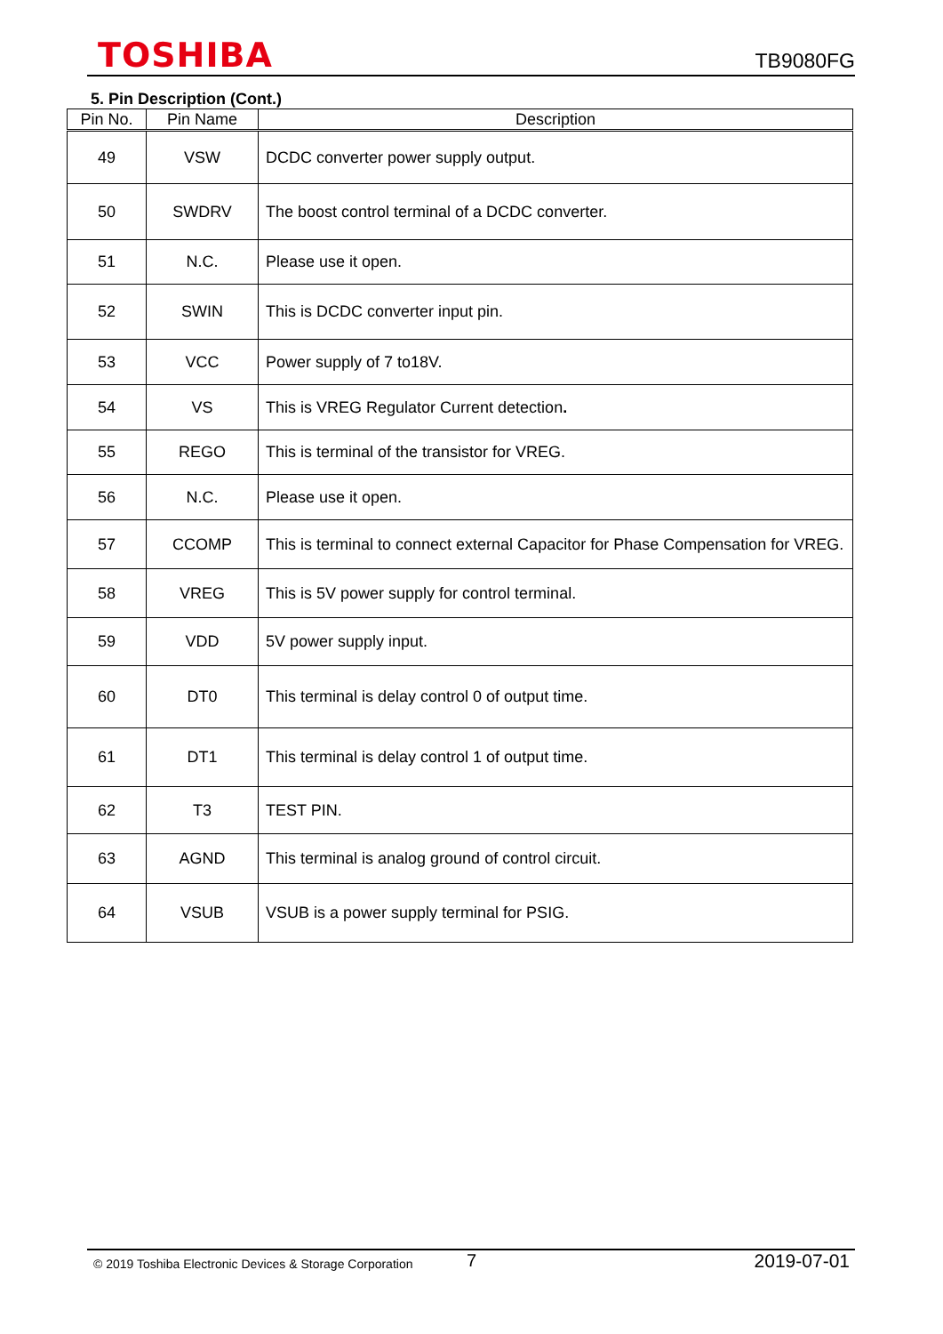TOSHIBA
TB9080FG
5. Pin Description (Cont.)
| Pin No. | Pin Name | Description |
| --- | --- | --- |
| 49 | VSW | DCDC converter power supply output. |
| 50 | SWDRV | The boost control terminal of a DCDC converter. |
| 51 | N.C. | Please use it open. |
| 52 | SWIN | This is DCDC converter input pin. |
| 53 | VCC | Power supply of 7 to18V. |
| 54 | VS | This is VREG Regulator Current detection . |
| 55 | REGO | This is terminal of the transistor for VREG. |
| 56 | N.C. | Please use it open. |
| 57 | CCOMP | This is terminal to connect external Capacitor for Phase Compensation for VREG. |
| 58 | VREG | This is 5V power supply for control terminal. |
| 59 | VDD | 5V power supply input. |
| 60 | DT0 | This terminal is delay control 0 of output time. |
| 61 | DT1 | This terminal is delay control 1 of output time. |
| 62 | T3 | TEST PIN. |
| 63 | AGND | This terminal is analog ground of control circuit. |
| 64 | VSUB | VSUB is a power supply terminal for PSIG. |
© 2019 Toshiba Electronic Devices & Storage Corporation
7 2019-07-01